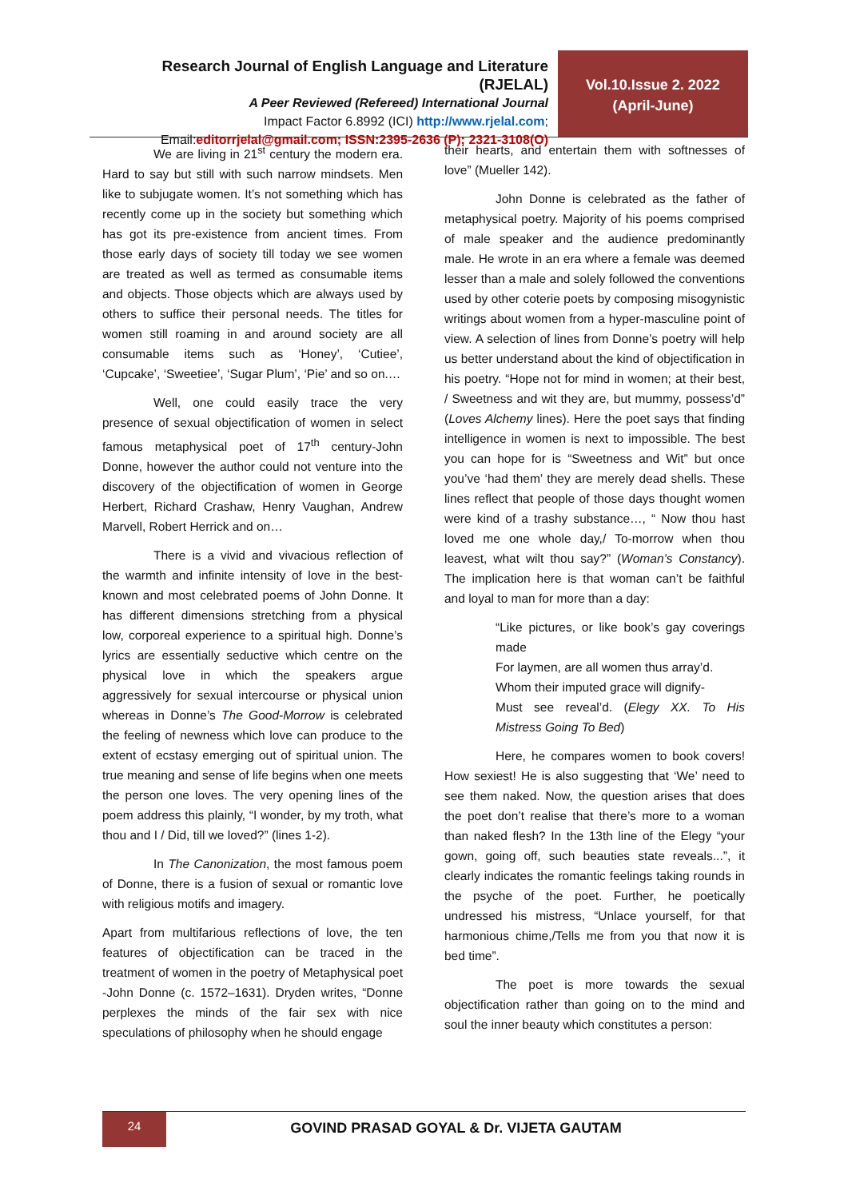Research Journal of English Language and Literature (RJELAL)
A Peer Reviewed (Refereed) International Journal
Impact Factor 6.8992 (ICI) http://www.rjelal.com;
Email:editorrjelal@gmail.com; ISSN:2395-2636 (P); 2321-3108(O)
Vol.10.Issue 2. 2022
(April-June)
We are living in 21<sup>st</sup> century the modern era. Hard to say but still with such narrow mindsets. Men like to subjugate women. It’s not something which has recently come up in the society but something which has got its pre-existence from ancient times. From those early days of society till today we see women are treated as well as termed as consumable items and objects. Those objects which are always used by others to suffice their personal needs. The titles for women still roaming in and around society are all consumable items such as ‘Honey’, ‘Cutiee’, ‘Cupcake’, ‘Sweetiee’, ‘Sugar Plum’, ‘Pie’ and so on.…
Well, one could easily trace the very presence of sexual objectification of women in select famous metaphysical poet of 17<sup>th</sup> century-John Donne, however the author could not venture into the discovery of the objectification of women in George Herbert, Richard Crashaw, Henry Vaughan, Andrew Marvell, Robert Herrick and on…
There is a vivid and vivacious reflection of the warmth and infinite intensity of love in the best-known and most celebrated poems of John Donne. It has different dimensions stretching from a physical low, corporeal experience to a spiritual high. Donne’s lyrics are essentially seductive which centre on the physical love in which the speakers argue aggressively for sexual intercourse or physical union whereas in Donne’s The Good-Morrow is celebrated the feeling of newness which love can produce to the extent of ecstasy emerging out of spiritual union. The true meaning and sense of life begins when one meets the person one loves. The very opening lines of the poem address this plainly, “I wonder, by my troth, what thou and I / Did, till we loved?” (lines 1-2).
In The Canonization, the most famous poem of Donne, there is a fusion of sexual or romantic love with religious motifs and imagery.
Apart from multifarious reflections of love, the ten features of objectification can be traced in the treatment of women in the poetry of Metaphysical poet -John Donne (c. 1572–1631). Dryden writes, “Donne perplexes the minds of the fair sex with nice speculations of philosophy when he should engage
their hearts, and entertain them with softnesses of love” (Mueller 142).
John Donne is celebrated as the father of metaphysical poetry. Majority of his poems comprised of male speaker and the audience predominantly male. He wrote in an era where a female was deemed lesser than a male and solely followed the conventions used by other coterie poets by composing misogynistic writings about women from a hyper-masculine point of view. A selection of lines from Donne’s poetry will help us better understand about the kind of objectification in his poetry. “Hope not for mind in women; at their best, / Sweetness and wit they are, but mummy, possess’d” (Loves Alchemy lines). Here the poet says that finding intelligence in women is next to impossible. The best you can hope for is “Sweetness and Wit” but once you’ve ‘had them’ they are merely dead shells. These lines reflect that people of those days thought women were kind of a trashy substance…, “ Now thou hast loved me one whole day,/ To-morrow when thou leavest, what wilt thou say?” (Woman’s Constancy). The implication here is that woman can’t be faithful and loyal to man for more than a day:
“Like pictures, or like book’s gay coverings made
For laymen, are all women thus array’d.
Whom their imputed grace will dignify-
Must see reveal’d. (Elegy XX. To His Mistress Going To Bed)
Here, he compares women to book covers! How sexiest! He is also suggesting that ‘We’ need to see them naked. Now, the question arises that does the poet don’t realise that there’s more to a woman than naked flesh? In the 13th line of the Elegy “your gown, going off, such beauties state reveals...”, it clearly indicates the romantic feelings taking rounds in the psyche of the poet. Further, he poetically undressed his mistress, “Unlace yourself, for that harmonious chime,/Tells me from you that now it is bed time”.
The poet is more towards the sexual objectification rather than going on to the mind and soul the inner beauty which constitutes a person:
24
GOVIND PRASAD GOYAL & Dr. VIJETA GAUTAM